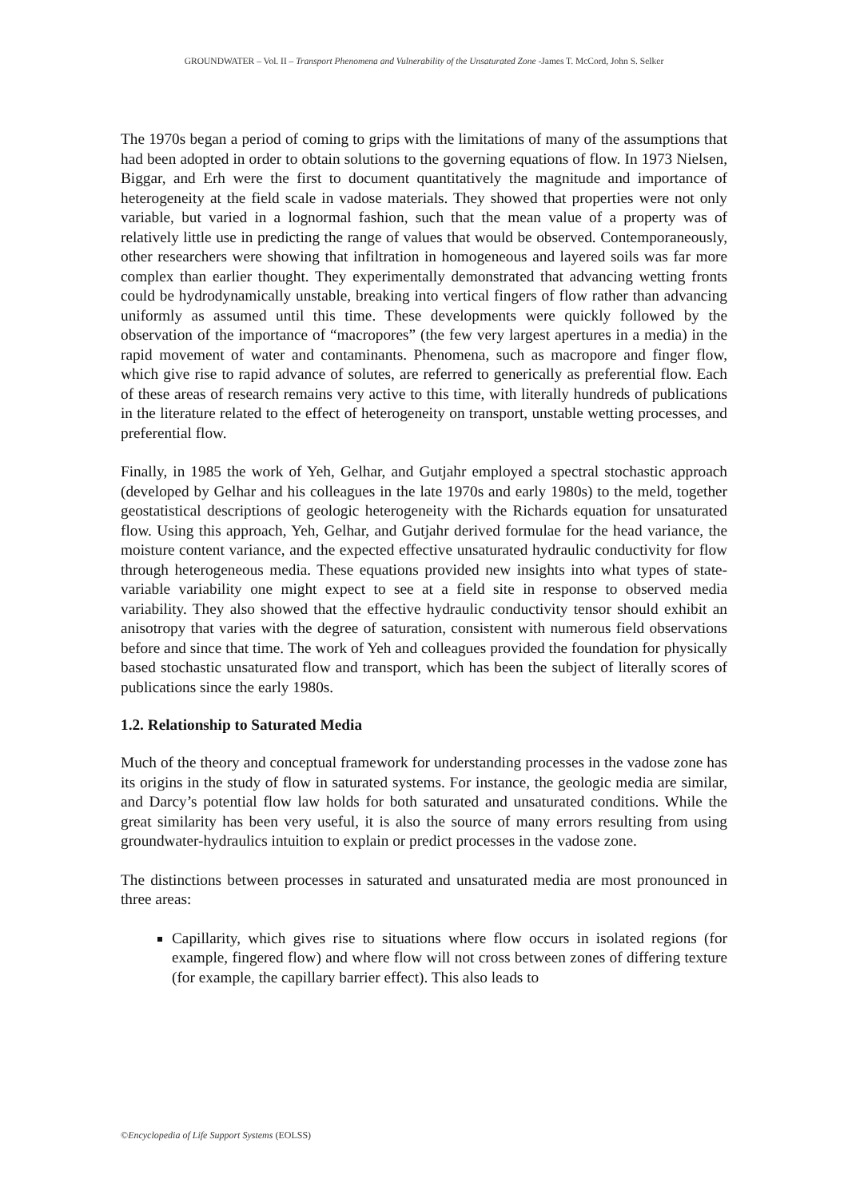GROUNDWATER – Vol. II – Transport Phenomena and Vulnerability of the Unsaturated Zone -James T. McCord, John S. Selker
The 1970s began a period of coming to grips with the limitations of many of the assumptions that had been adopted in order to obtain solutions to the governing equations of flow. In 1973 Nielsen, Biggar, and Erh were the first to document quantitatively the magnitude and importance of heterogeneity at the field scale in vadose materials. They showed that properties were not only variable, but varied in a lognormal fashion, such that the mean value of a property was of relatively little use in predicting the range of values that would be observed. Contemporaneously, other researchers were showing that infiltration in homogeneous and layered soils was far more complex than earlier thought. They experimentally demonstrated that advancing wetting fronts could be hydrodynamically unstable, breaking into vertical fingers of flow rather than advancing uniformly as assumed until this time. These developments were quickly followed by the observation of the importance of “macropores” (the few very largest apertures in a media) in the rapid movement of water and contaminants. Phenomena, such as macropore and finger flow, which give rise to rapid advance of solutes, are referred to generically as preferential flow. Each of these areas of research remains very active to this time, with literally hundreds of publications in the literature related to the effect of heterogeneity on transport, unstable wetting processes, and preferential flow.
Finally, in 1985 the work of Yeh, Gelhar, and Gutjahr employed a spectral stochastic approach (developed by Gelhar and his colleagues in the late 1970s and early 1980s) to the meld, together geostatistical descriptions of geologic heterogeneity with the Richards equation for unsaturated flow. Using this approach, Yeh, Gelhar, and Gutjahr derived formulae for the head variance, the moisture content variance, and the expected effective unsaturated hydraulic conductivity for flow through heterogeneous media. These equations provided new insights into what types of state-variable variability one might expect to see at a field site in response to observed media variability. They also showed that the effective hydraulic conductivity tensor should exhibit an anisotropy that varies with the degree of saturation, consistent with numerous field observations before and since that time. The work of Yeh and colleagues provided the foundation for physically based stochastic unsaturated flow and transport, which has been the subject of literally scores of publications since the early 1980s.
1.2. Relationship to Saturated Media
Much of the theory and conceptual framework for understanding processes in the vadose zone has its origins in the study of flow in saturated systems. For instance, the geologic media are similar, and Darcy’s potential flow law holds for both saturated and unsaturated conditions. While the great similarity has been very useful, it is also the source of many errors resulting from using groundwater-hydraulics intuition to explain or predict processes in the vadose zone.
The distinctions between processes in saturated and unsaturated media are most pronounced in three areas:
Capillarity, which gives rise to situations where flow occurs in isolated regions (for example, fingered flow) and where flow will not cross between zones of differing texture (for example, the capillary barrier effect). This also leads to
©Encyclopedia of Life Support Systems (EOLSS)